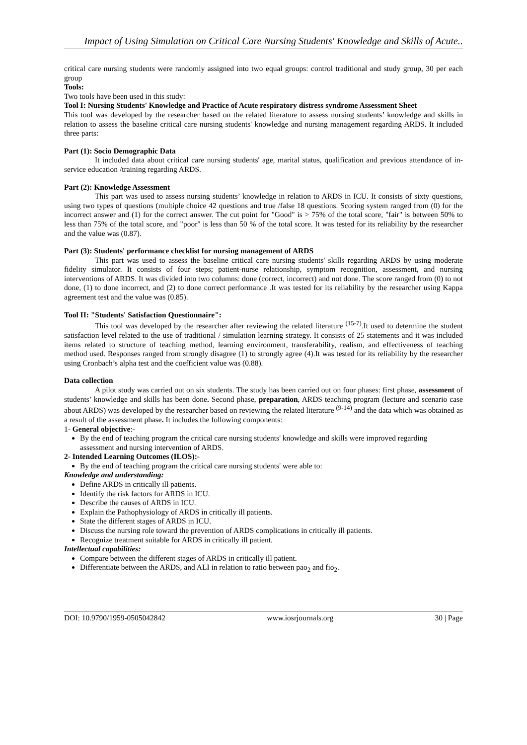Impact of Using Simulation on Critical Care Nursing Students' Knowledge and Skills of Acute..
critical care nursing students were randomly assigned into two equal groups: control traditional and study group, 30 per each group
Tools:
Two tools have been used in this study:
Tool I: Nursing Students' Knowledge and Practice of Acute respiratory distress syndrome Assessment Sheet
This tool was developed by the researcher based on the related literature to assess nursing students’ knowledge and skills in relation to assess the baseline critical care nursing students' knowledge and nursing management regarding ARDS. It included three parts:
Part (1): Socio Demographic Data
It included data about critical care nursing students' age, marital status, qualification and previous attendance of in-service education /training regarding ARDS.
Part (2): Knowledge Assessment
This part was used to assess nursing students’ knowledge in relation to ARDS in ICU. It consists of sixty questions, using two types of questions (multiple choice 42 questions and true /false 18 questions. Scoring system ranged from (0) for the incorrect answer and (1) for the correct answer. The cut point for "Good" is > 75% of the total score, "fair" is between 50% to less than 75% of the total score, and "poor" is less than 50 % of the total score. It was tested for its reliability by the researcher and the value was (0.87).
Part (3): Students' performance checklist for nursing management of ARDS
This part was used to assess the baseline critical care nursing students' skills regarding ARDS by using moderate fidelity simulator. It consists of four steps; patient-nurse relationship, symptom recognition, assessment, and nursing interventions of ARDS. It was divided into two columns: done (correct, incorrect) and not done. The score ranged from (0) to not done, (1) to done incorrect, and (2) to done correct performance .It was tested for its reliability by the researcher using Kappa agreement test and the value was (0.85).
Tool II: "Students' Satisfaction Questionnaire":
This tool was developed by the researcher after reviewing the related literature <sup>(15-7)</sup>.It used to determine the student satisfaction level related to the use of traditional / simulation learning strategy. It consists of 25 statements and it was included items related to structure of teaching method, learning environment, transferability, realism, and effectiveness of teaching method used. Responses ranged from strongly disagree (1) to strongly agree (4).It was tested for its reliability by the researcher using Cronbach’s alpha test and the coefficient value was (0.88).
Data collection
A pilot study was carried out on six students. The study has been carried out on four phases: first phase, assessment of students’ knowledge and skills has been done. Second phase, preparation, ARDS teaching program (lecture and scenario case about ARDS) was developed by the researcher based on reviewing the related literature <sup>(9-14)</sup> and the data which was obtained as a result of the assessment phase. It includes the following components:
1- General objective:-
By the end of teaching program the critical care nursing students' knowledge and skills were improved regarding assessment and nursing intervention of ARDS.
2- Intended Learning Outcomes (ILOS):-
By the end of teaching program the critical care nursing students' were able to:
Knowledge and understanding:
Define ARDS in critically ill patients.
Identify the risk factors for ARDS in ICU.
Describe the causes of ARDS in ICU.
Explain the Pathophysiology of ARDS in critically ill patients.
State the different stages of ARDS in ICU.
Discuss the nursing role toward the prevention of ARDS complications in critically ill patients.
Recognize treatment suitable for ARDS in critically ill patient.
Intellectual capabilities:
Compare between the different stages of ARDS in critically ill patient.
Differentiate between the ARDS, and ALI in relation to ratio between pao<sub>2</sub> and fio<sub>2</sub>.
DOI: 10.9790/1959-0505042842 www.iosrjournals.org 30 | Page